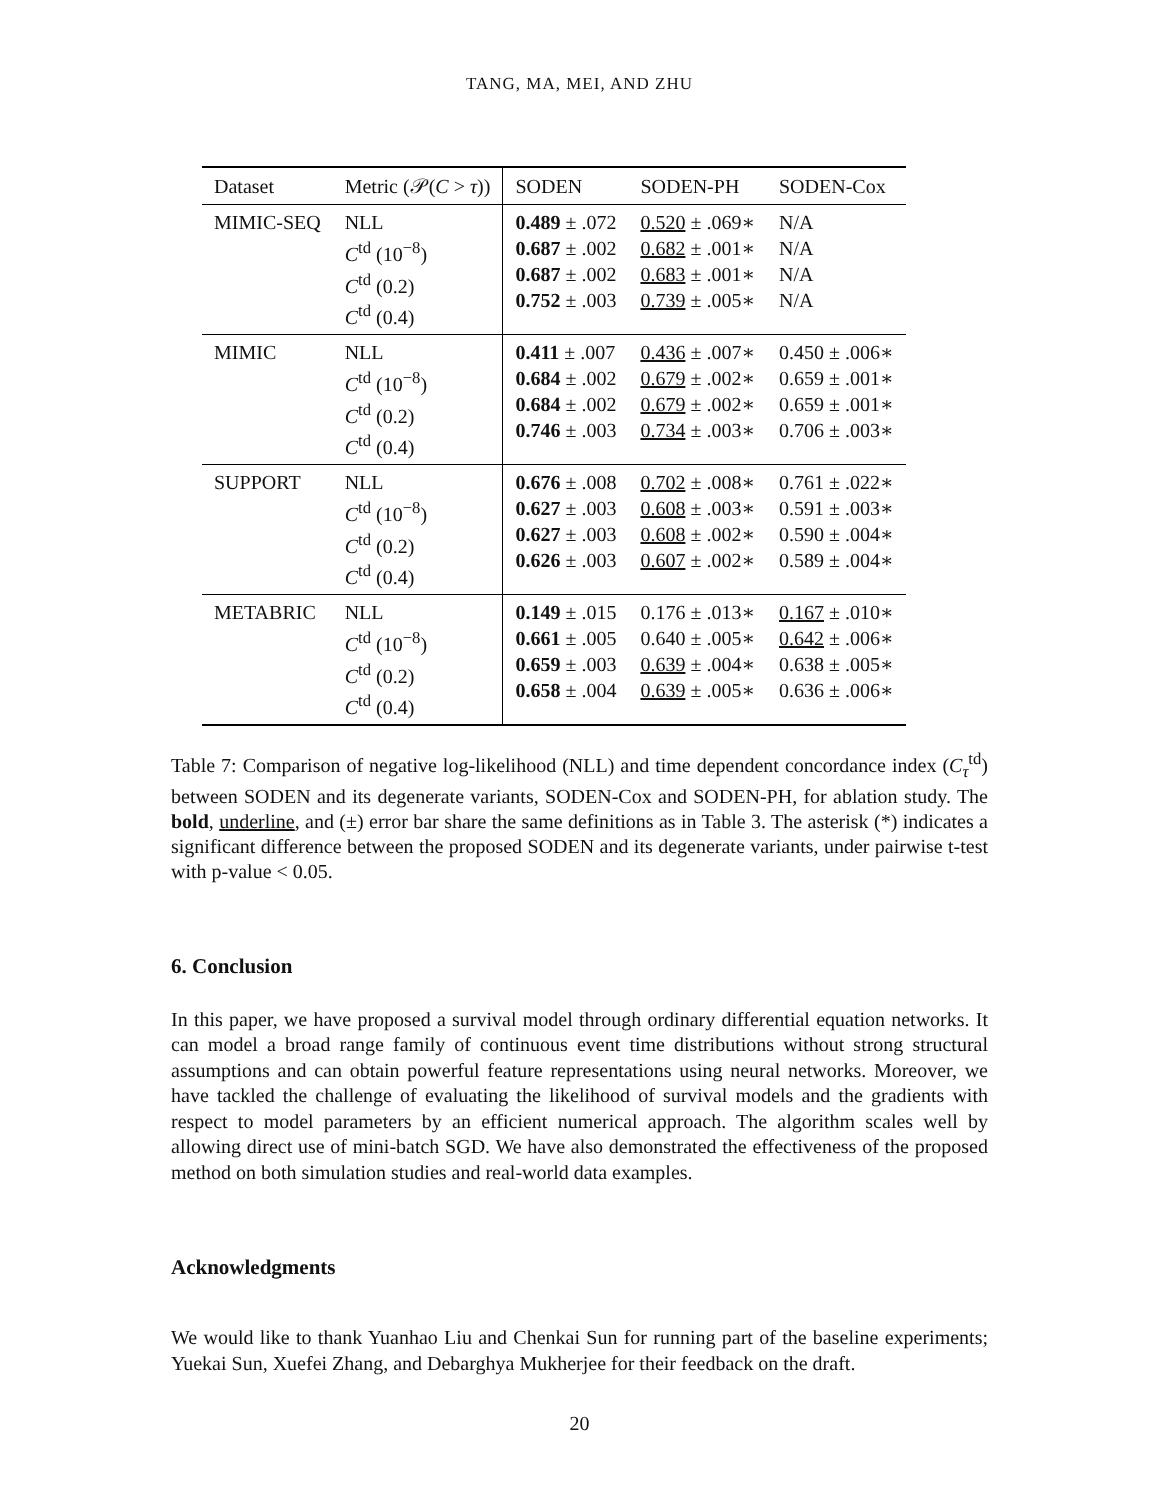TANG, MA, MEI, AND ZHU
| Dataset | Metric (𝒫( C > τ )) | SODEN | SODEN-PH | SODEN-Cox |
| --- | --- | --- | --- | --- |
| MIMIC-SEQ | NLL C<sup>td</sup> (10<sup>−8</sup>) C<sup>td</sup> (0.2) C<sup>td</sup> (0.4) | 0.489 ± .072 0.687 ± .002 0.687 ± .002 0.752 ± .003 | 0.520 ± .069∗ 0.682 ± .001∗ 0.683 ± .001∗ 0.739 ± .005∗ | N/A N/A N/A N/A |
| MIMIC | NLL C<sup>td</sup> (10<sup>−8</sup>) C<sup>td</sup> (0.2) C<sup>td</sup> (0.4) | 0.411 ± .007 0.684 ± .002 0.684 ± .002 0.746 ± .003 | 0.436 ± .007∗ 0.679 ± .002∗ 0.679 ± .002∗ 0.734 ± .003∗ | 0.450 ± .006∗ 0.659 ± .001∗ 0.659 ± .001∗ 0.706 ± .003∗ |
| SUPPORT | NLL C<sup>td</sup> (10<sup>−8</sup>) C<sup>td</sup> (0.2) C<sup>td</sup> (0.4) | 0.676 ± .008 0.627 ± .003 0.627 ± .003 0.626 ± .003 | 0.702 ± .008∗ 0.608 ± .003∗ 0.608 ± .002∗ 0.607 ± .002∗ | 0.761 ± .022∗ 0.591 ± .003∗ 0.590 ± .004∗ 0.589 ± .004∗ |
| METABRIC | NLL C<sup>td</sup> (10<sup>−8</sup>) C<sup>td</sup> (0.2) C<sup>td</sup> (0.4) | 0.149 ± .015 0.661 ± .005 0.659 ± .003 0.658 ± .004 | 0.176 ± .013∗ 0.640 ± .005∗ 0.639 ± .004∗ 0.639 ± .005∗ | 0.167 ± .010∗ 0.642 ± .006∗ 0.638 ± .005∗ 0.636 ± .006∗ |
Table 7: Comparison of negative log-likelihood (NLL) and time dependent concordance index (C<sub>τ</sub><sup>td</sup>) between SODEN and its degenerate variants, SODEN-Cox and SODEN-PH, for ablation study. The bold, underline, and (±) error bar share the same definitions as in Table 3. The asterisk (*) indicates a significant difference between the proposed SODEN and its degenerate variants, under pairwise t-test with p-value < 0.05.
6. Conclusion
In this paper, we have proposed a survival model through ordinary differential equation networks. It can model a broad range family of continuous event time distributions without strong structural assumptions and can obtain powerful feature representations using neural networks. Moreover, we have tackled the challenge of evaluating the likelihood of survival models and the gradients with respect to model parameters by an efficient numerical approach. The algorithm scales well by allowing direct use of mini-batch SGD. We have also demonstrated the effectiveness of the proposed method on both simulation studies and real-world data examples.
Acknowledgments
We would like to thank Yuanhao Liu and Chenkai Sun for running part of the baseline experiments; Yuekai Sun, Xuefei Zhang, and Debarghya Mukherjee for their feedback on the draft.
20